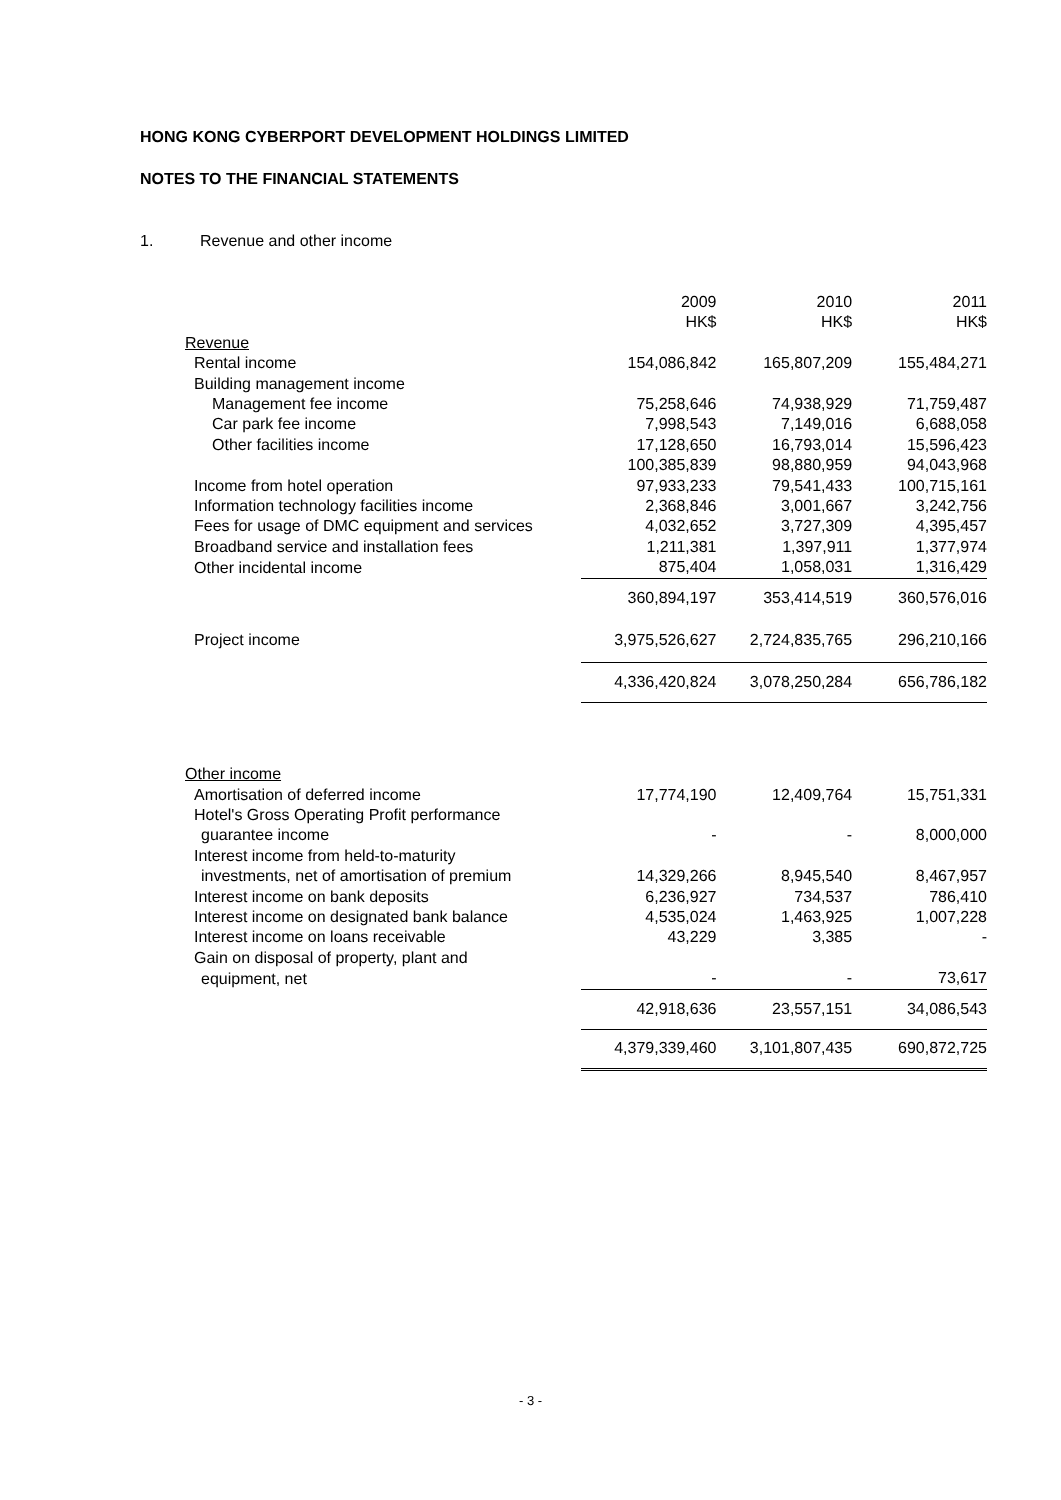HONG KONG CYBERPORT DEVELOPMENT HOLDINGS LIMITED
NOTES TO THE FINANCIAL STATEMENTS
1. Revenue and other income
| | 2009 HK$ | 2010 HK$ | 2011 HK$ |
| --- | --- | --- | --- |
| Revenue | | | |
| Rental income | 154,086,842 | 165,807,209 | 155,484,271 |
| Building management income | | | |
| Management fee income | 75,258,646 | 74,938,929 | 71,759,487 |
| Car park fee income | 7,998,543 | 7,149,016 | 6,688,058 |
| Other facilities income | 17,128,650 | 16,793,014 | 15,596,423 |
| | 100,385,839 | 98,880,959 | 94,043,968 |
| Income from hotel operation | 97,933,233 | 79,541,433 | 100,715,161 |
| Information technology facilities income | 2,368,846 | 3,001,667 | 3,242,756 |
| Fees for usage of DMC equipment and services | 4,032,652 | 3,727,309 | 4,395,457 |
| Broadband service and installation fees | 1,211,381 | 1,397,911 | 1,377,974 |
| Other incidental income | 875,404 | 1,058,031 | 1,316,429 |
| | 360,894,197 | 353,414,519 | 360,576,016 |
| Project income | 3,975,526,627 | 2,724,835,765 | 296,210,166 |
| | 4,336,420,824 | 3,078,250,284 | 656,786,182 |
| Other income | | | |
| Amortisation of deferred income | 17,774,190 | 12,409,764 | 15,751,331 |
| Hotel's Gross Operating Profit performance | | | |
| guarantee income | - | - | 8,000,000 |
| Interest income from held-to-maturity | | | |
| investments, net of amortisation of premium | 14,329,266 | 8,945,540 | 8,467,957 |
| Interest income on bank deposits | 6,236,927 | 734,537 | 786,410 |
| Interest income on designated bank balance | 4,535,024 | 1,463,925 | 1,007,228 |
| Interest income on loans receivable | 43,229 | 3,385 | - |
| Gain on disposal of property, plant and | | | |
| equipment, net | - | - | 73,617 |
| | 42,918,636 | 23,557,151 | 34,086,543 |
| | 4,379,339,460 | 3,101,807,435 | 690,872,725 |
- 3 -